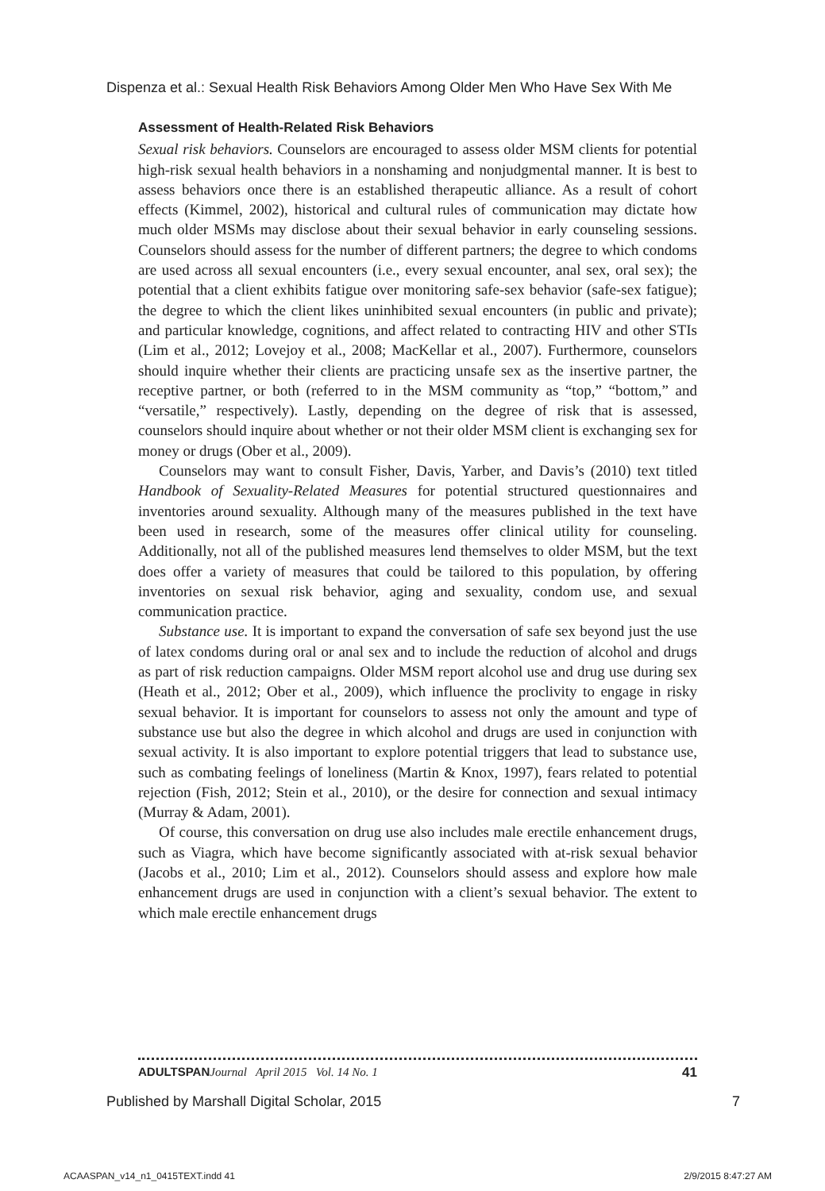Dispenza et al.: Sexual Health Risk Behaviors Among Older Men Who Have Sex With Me
Assessment of Health-Related Risk Behaviors
Sexual risk behaviors. Counselors are encouraged to assess older MSM clients for potential high-risk sexual health behaviors in a nonshaming and nonjudgmental manner. It is best to assess behaviors once there is an established therapeutic alliance. As a result of cohort effects (Kimmel, 2002), historical and cultural rules of communication may dictate how much older MSMs may disclose about their sexual behavior in early counseling sessions. Counselors should assess for the number of different partners; the degree to which condoms are used across all sexual encounters (i.e., every sexual encounter, anal sex, oral sex); the potential that a client exhibits fatigue over monitoring safe-sex behavior (safe-sex fatigue); the degree to which the client likes uninhibited sexual encounters (in public and private); and particular knowledge, cognitions, and affect related to contracting HIV and other STIs (Lim et al., 2012; Lovejoy et al., 2008; MacKellar et al., 2007). Furthermore, counselors should inquire whether their clients are practicing unsafe sex as the insertive partner, the receptive partner, or both (referred to in the MSM community as “top,” “bottom,” and “versatile,” respectively). Lastly, depending on the degree of risk that is assessed, counselors should inquire about whether or not their older MSM client is exchanging sex for money or drugs (Ober et al., 2009).
Counselors may want to consult Fisher, Davis, Yarber, and Davis’s (2010) text titled Handbook of Sexuality-Related Measures for potential structured questionnaires and inventories around sexuality. Although many of the measures published in the text have been used in research, some of the measures offer clinical utility for counseling. Additionally, not all of the published measures lend themselves to older MSM, but the text does offer a variety of measures that could be tailored to this population, by offering inventories on sexual risk behavior, aging and sexuality, condom use, and sexual communication practice.
Substance use. It is important to expand the conversation of safe sex beyond just the use of latex condoms during oral or anal sex and to include the reduction of alcohol and drugs as part of risk reduction campaigns. Older MSM report alcohol use and drug use during sex (Heath et al., 2012; Ober et al., 2009), which influence the proclivity to engage in risky sexual behavior. It is important for counselors to assess not only the amount and type of substance use but also the degree in which alcohol and drugs are used in conjunction with sexual activity. It is also important to explore potential triggers that lead to substance use, such as combating feelings of loneliness (Martin & Knox, 1997), fears related to potential rejection (Fish, 2012; Stein et al., 2010), or the desire for connection and sexual intimacy (Murray & Adam, 2001).
Of course, this conversation on drug use also includes male erectile enhancement drugs, such as Viagra, which have become significantly associated with at-risk sexual behavior (Jacobs et al., 2010; Lim et al., 2012). Counselors should assess and explore how male enhancement drugs are used in conjunction with a client’s sexual behavior. The extent to which male erectile enhancement drugs
ADULTSPAN Journal April 2015 Vol. 14 No. 1 41
Published by Marshall Digital Scholar, 2015 7
ACAASPAN_v14_n1_0415TEXT.indd 41 2/9/2015 8:47:27 AM